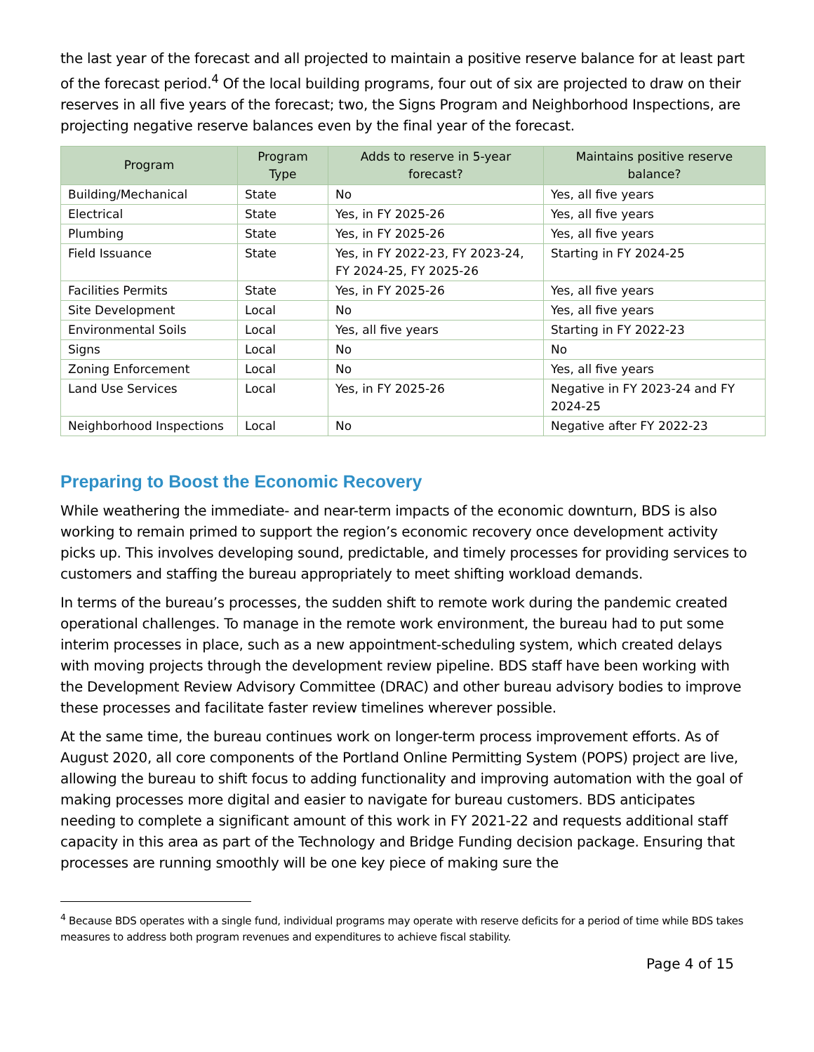the last year of the forecast and all projected to maintain a positive reserve balance for at least part of the forecast period.<sup>4</sup> Of the local building programs, four out of six are projected to draw on their reserves in all five years of the forecast; two, the Signs Program and Neighborhood Inspections, are projecting negative reserve balances even by the final year of the forecast.
| Program | Program Type | Adds to reserve in 5-year forecast? | Maintains positive reserve balance? |
| --- | --- | --- | --- |
| Building/Mechanical | State | No | Yes, all five years |
| Electrical | State | Yes, in FY 2025-26 | Yes, all five years |
| Plumbing | State | Yes, in FY 2025-26 | Yes, all five years |
| Field Issuance | State | Yes, in FY 2022-23, FY 2023-24, FY 2024-25, FY 2025-26 | Starting in FY 2024-25 |
| Facilities Permits | State | Yes, in FY 2025-26 | Yes, all five years |
| Site Development | Local | No | Yes, all five years |
| Environmental Soils | Local | Yes, all five years | Starting in FY 2022-23 |
| Signs | Local | No | No |
| Zoning Enforcement | Local | No | Yes, all five years |
| Land Use Services | Local | Yes, in FY 2025-26 | Negative in FY 2023-24 and FY 2024-25 |
| Neighborhood Inspections | Local | No | Negative after FY 2022-23 |
Preparing to Boost the Economic Recovery
While weathering the immediate- and near-term impacts of the economic downturn, BDS is also working to remain primed to support the region’s economic recovery once development activity picks up. This involves developing sound, predictable, and timely processes for providing services to customers and staffing the bureau appropriately to meet shifting workload demands.
In terms of the bureau’s processes, the sudden shift to remote work during the pandemic created operational challenges. To manage in the remote work environment, the bureau had to put some interim processes in place, such as a new appointment-scheduling system, which created delays with moving projects through the development review pipeline. BDS staff have been working with the Development Review Advisory Committee (DRAC) and other bureau advisory bodies to improve these processes and facilitate faster review timelines wherever possible.
At the same time, the bureau continues work on longer-term process improvement efforts. As of August 2020, all core components of the Portland Online Permitting System (POPS) project are live, allowing the bureau to shift focus to adding functionality and improving automation with the goal of making processes more digital and easier to navigate for bureau customers. BDS anticipates needing to complete a significant amount of this work in FY 2021-22 and requests additional staff capacity in this area as part of the Technology and Bridge Funding decision package. Ensuring that processes are running smoothly will be one key piece of making sure the
<sup>4</sup> Because BDS operates with a single fund, individual programs may operate with reserve deficits for a period of time while BDS takes measures to address both program revenues and expenditures to achieve fiscal stability.
Page 4 of 15